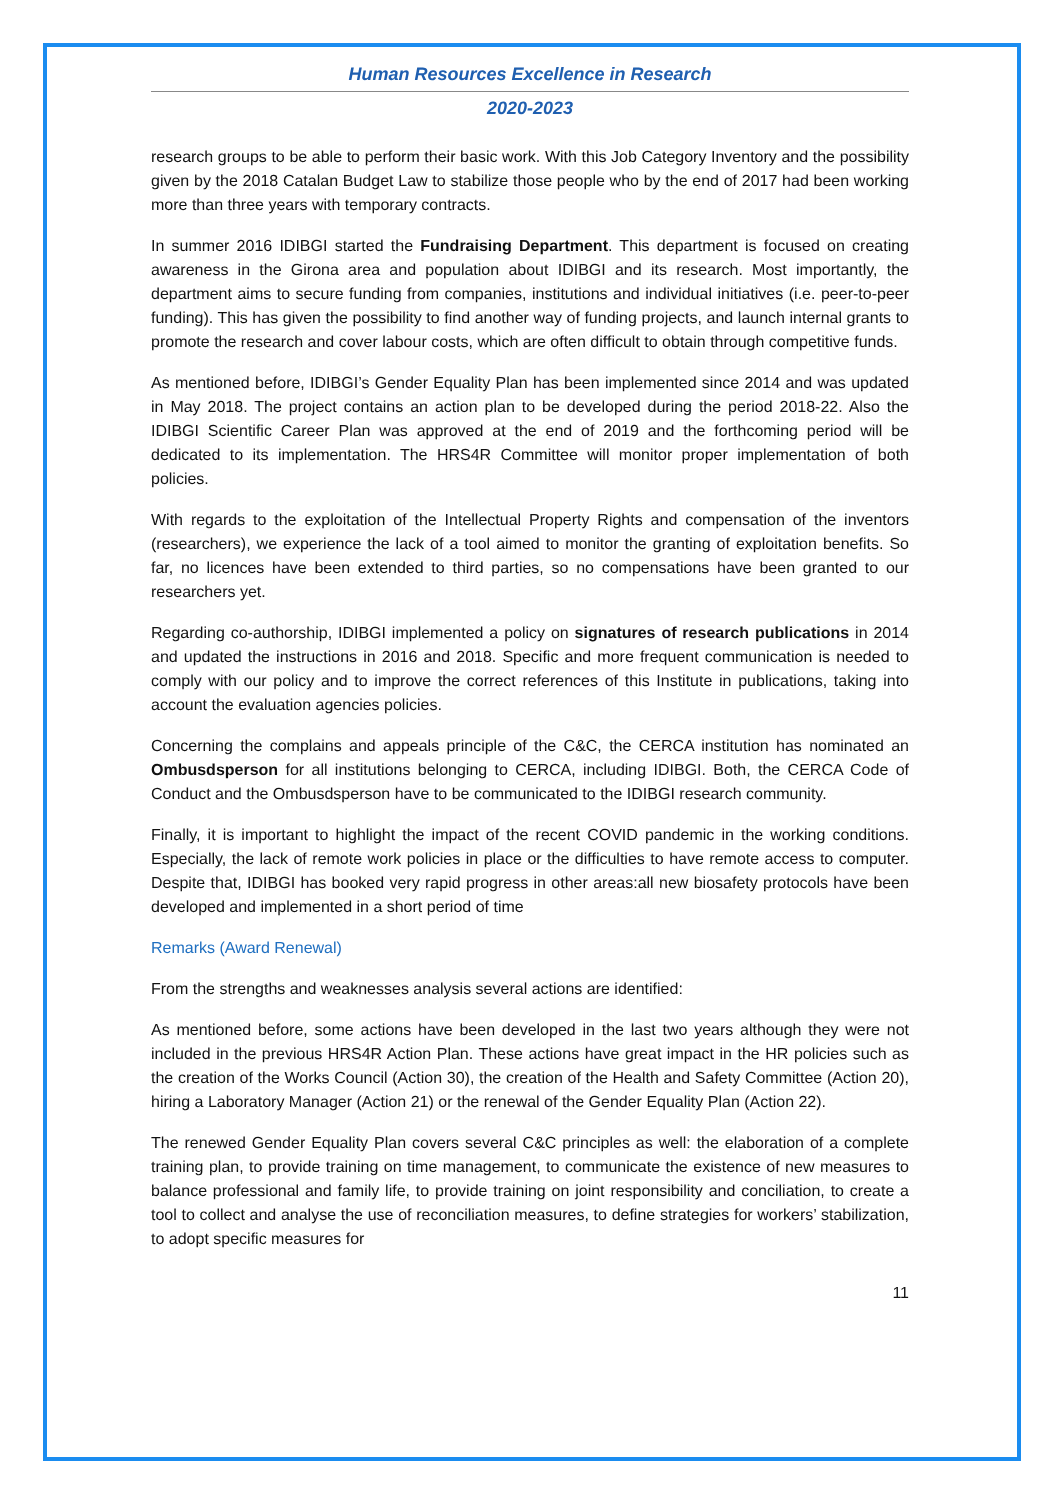Human Resources Excellence in Research
2020-2023
research groups to be able to perform their basic work. With this Job Category Inventory and the possibility given by the 2018 Catalan Budget Law to stabilize those people who by the end of 2017 had been working more than three years with temporary contracts.
In summer 2016 IDIBGI started the Fundraising Department. This department is focused on creating awareness in the Girona area and population about IDIBGI and its research. Most importantly, the department aims to secure funding from companies, institutions and individual initiatives (i.e. peer-to-peer funding). This has given the possibility to find another way of funding projects, and launch internal grants to promote the research and cover labour costs, which are often difficult to obtain through competitive funds.
As mentioned before, IDIBGI’s Gender Equality Plan has been implemented since 2014 and was updated in May 2018. The project contains an action plan to be developed during the period 2018-22. Also the IDIBGI Scientific Career Plan was approved at the end of 2019 and the forthcoming period will be dedicated to its implementation. The HRS4R Committee will monitor proper implementation of both policies.
With regards to the exploitation of the Intellectual Property Rights and compensation of the inventors (researchers), we experience the lack of a tool aimed to monitor the granting of exploitation benefits. So far, no licences have been extended to third parties, so no compensations have been granted to our researchers yet.
Regarding co-authorship, IDIBGI implemented a policy on signatures of research publications in 2014 and updated the instructions in 2016 and 2018. Specific and more frequent communication is needed to comply with our policy and to improve the correct references of this Institute in publications, taking into account the evaluation agencies policies.
Concerning the complains and appeals principle of the C&C, the CERCA institution has nominated an Ombusdsperson for all institutions belonging to CERCA, including IDIBGI. Both, the CERCA Code of Conduct and the Ombusdsperson have to be communicated to the IDIBGI research community.
Finally, it is important to highlight the impact of the recent COVID pandemic in the working conditions. Especially, the lack of remote work policies in place or the difficulties to have remote access to computer. Despite that, IDIBGI has booked very rapid progress in other areas:all new biosafety protocols have been developed and implemented in a short period of time
Remarks (Award Renewal)
From the strengths and weaknesses analysis several actions are identified:
As mentioned before, some actions have been developed in the last two years although they were not included in the previous HRS4R Action Plan. These actions have great impact in the HR policies such as the creation of the Works Council (Action 30), the creation of the Health and Safety Committee (Action 20), hiring a Laboratory Manager (Action 21) or the renewal of the Gender Equality Plan (Action 22).
The renewed Gender Equality Plan covers several C&C principles as well: the elaboration of a complete training plan, to provide training on time management, to communicate the existence of new measures to balance professional and family life, to provide training on joint responsibility and conciliation, to create a tool to collect and analyse the use of reconciliation measures, to define strategies for workers’ stabilization, to adopt specific measures for
11